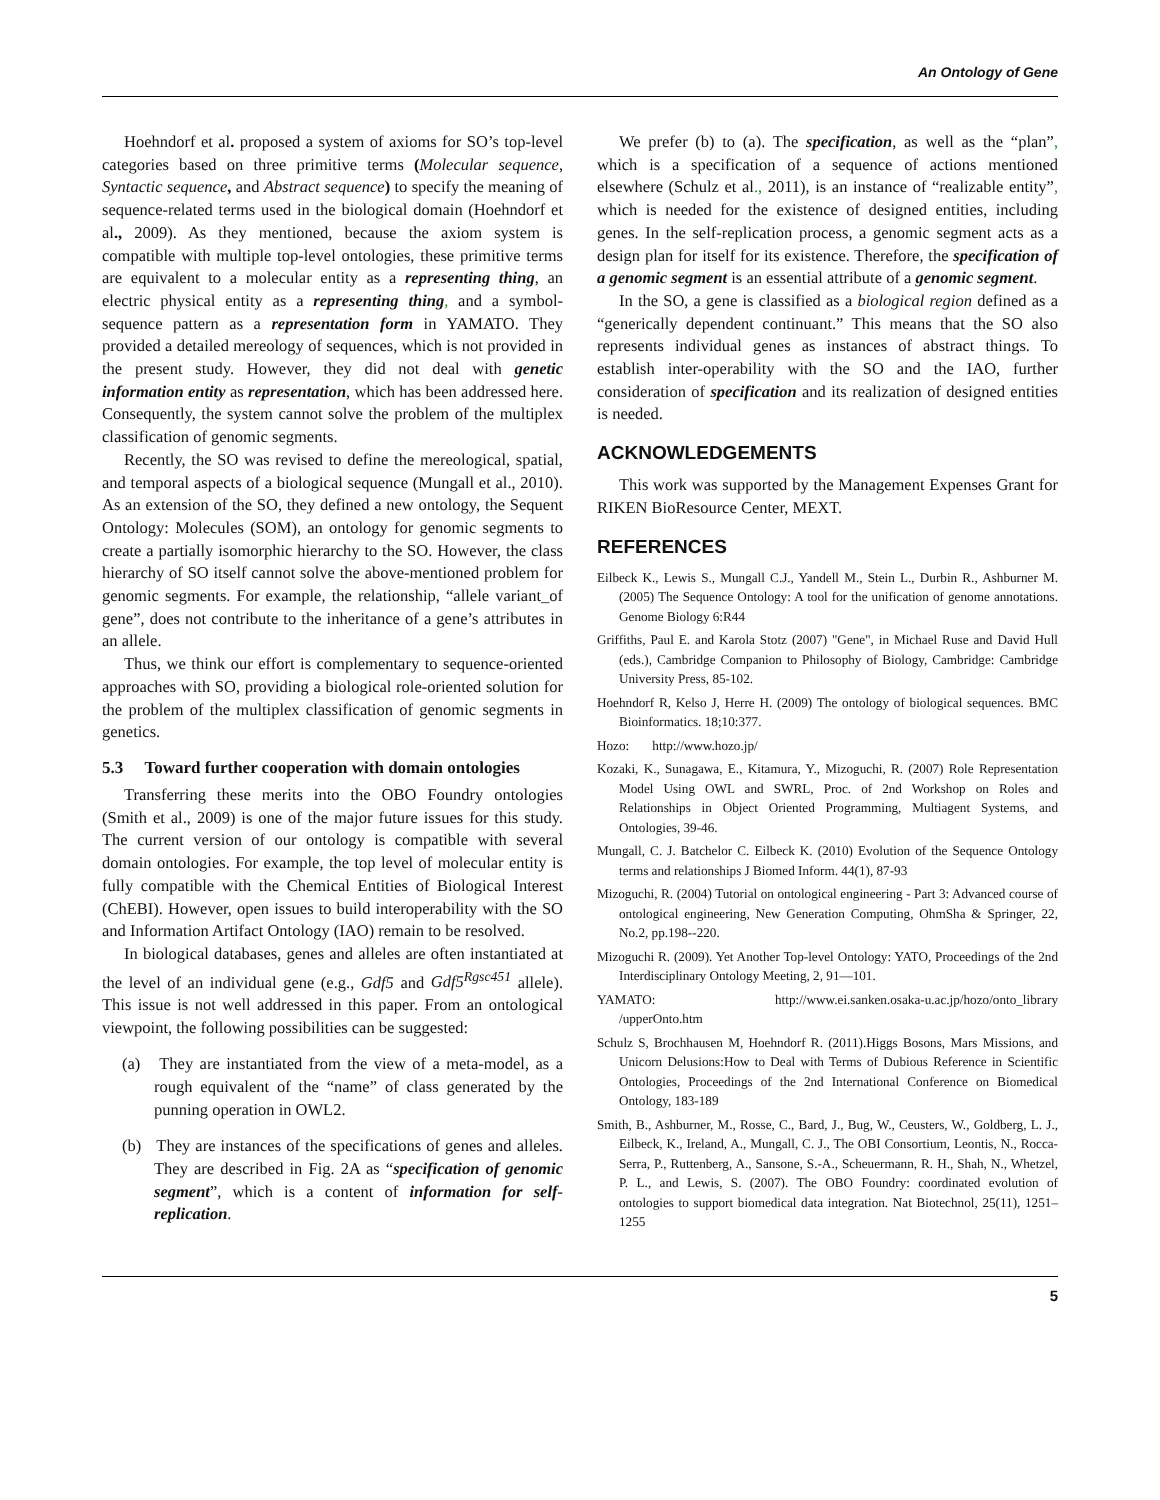An Ontology of Gene
Hoehndorf et al. proposed a system of axioms for SO’s top-level categories based on three primitive terms (Molecular sequence, Syntactic sequence, and Abstract sequence) to specify the meaning of sequence-related terms used in the biological domain (Hoehndorf et al., 2009). As they mentioned, because the axiom system is compatible with multiple top-level ontologies, these primitive terms are equivalent to a molecular entity as a representing thing, an electric physical entity as a representing thing, and a symbol-sequence pattern as a representation form in YAMATO. They provided a detailed mereology of sequences, which is not provided in the present study. However, they did not deal with genetic information entity as representation, which has been addressed here. Consequently, the system cannot solve the problem of the multiplex classification of genomic segments.
Recently, the SO was revised to define the mereological, spatial, and temporal aspects of a biological sequence (Mungall et al., 2010). As an extension of the SO, they defined a new ontology, the Sequent Ontology: Molecules (SOM), an ontology for genomic segments to create a partially isomorphic hierarchy to the SO. However, the class hierarchy of SO itself cannot solve the above-mentioned problem for genomic segments. For example, the relationship, “allele variant_of gene”, does not contribute to the inheritance of a gene’s attributes in an allele.
Thus, we think our effort is complementary to sequence-oriented approaches with SO, providing a biological role-oriented solution for the problem of the multiplex classification of genomic segments in genetics.
5.3 Toward further cooperation with domain ontologies
Transferring these merits into the OBO Foundry ontologies (Smith et al., 2009) is one of the major future issues for this study. The current version of our ontology is compatible with several domain ontologies. For example, the top level of molecular entity is fully compatible with the Chemical Entities of Biological Interest (ChEBI). However, open issues to build interoperability with the SO and Information Artifact Ontology (IAO) remain to be resolved.
In biological databases, genes and alleles are often instantiated at the level of an individual gene (e.g., Gdf5 and Gdf5<sup>Rgsc451</sup> allele). This issue is not well addressed in this paper. From an ontological viewpoint, the following possibilities can be suggested:
(a) They are instantiated from the view of a meta-model, as a rough equivalent of the “name” of class generated by the punning operation in OWL2.
(b) They are instances of the specifications of genes and alleles. They are described in Fig. 2A as “specification of genomic segment”, which is a content of information for self-replication.
We prefer (b) to (a). The specification, as well as the “plan”, which is a specification of a sequence of actions mentioned elsewhere (Schulz et al., 2011), is an instance of “realizable entity”, which is needed for the existence of designed entities, including genes. In the self-replication process, a genomic segment acts as a design plan for itself for its existence. Therefore, the specification of a genomic segment is an essential attribute of a genomic segment.
In the SO, a gene is classified as a biological region defined as a “generically dependent continuant.” This means that the SO also represents individual genes as instances of abstract things. To establish inter-operability with the SO and the IAO, further consideration of specification and its realization of designed entities is needed.
ACKNOWLEDGEMENTS
This work was supported by the Management Expenses Grant for RIKEN BioResource Center, MEXT.
REFERENCES
Eilbeck K., Lewis S., Mungall C.J., Yandell M., Stein L., Durbin R., Ashburner M. (2005) The Sequence Ontology: A tool for the unification of genome annotations. Genome Biology 6:R44
Griffiths, Paul E. and Karola Stotz (2007) "Gene", in Michael Ruse and David Hull (eds.), Cambridge Companion to Philosophy of Biology, Cambridge: Cambridge University Press, 85-102.
Hoehndorf R, Kelso J, Herre H. (2009) The ontology of biological sequences. BMC Bioinformatics. 18;10:377.
Hozo: http://www.hozo.jp/
Kozaki, K., Sunagawa, E., Kitamura, Y., Mizoguchi, R. (2007) Role Representation Model Using OWL and SWRL, Proc. of 2nd Workshop on Roles and Relationships in Object Oriented Programming, Multiagent Systems, and Ontologies, 39-46.
Mungall, C. J. Batchelor C. Eilbeck K. (2010) Evolution of the Sequence Ontology terms and relationships J Biomed Inform. 44(1), 87-93
Mizoguchi, R. (2004) Tutorial on ontological engineering - Part 3: Advanced course of ontological engineering, New Generation Computing, OhmSha & Springer, 22, No.2, pp.198--220.
Mizoguchi R. (2009). Yet Another Top-level Ontology: YATO, Proceedings of the 2nd Interdisciplinary Ontology Meeting, 2, 91—101.
YAMATO: http://www.ei.sanken.osaka-u.ac.jp/hozo/onto_library /upperOnto.htm
Schulz S, Brochhausen M, Hoehndorf R. (2011).Higgs Bosons, Mars Missions, and Unicorn Delusions:How to Deal with Terms of Dubious Reference in Scientific Ontologies, Proceedings of the 2nd International Conference on Biomedical Ontology, 183-189
Smith, B., Ashburner, M., Rosse, C., Bard, J., Bug, W., Ceusters, W., Goldberg, L. J., Eilbeck, K., Ireland, A., Mungall, C. J., The OBI Consortium, Leontis, N., Rocca-Serra, P., Ruttenberg, A., Sansone, S.-A., Scheuermann, R. H., Shah, N., Whetzel, P. L., and Lewis, S. (2007). The OBO Foundry: coordinated evolution of ontologies to support biomedical data integration. Nat Biotechnol, 25(11), 1251–1255
5